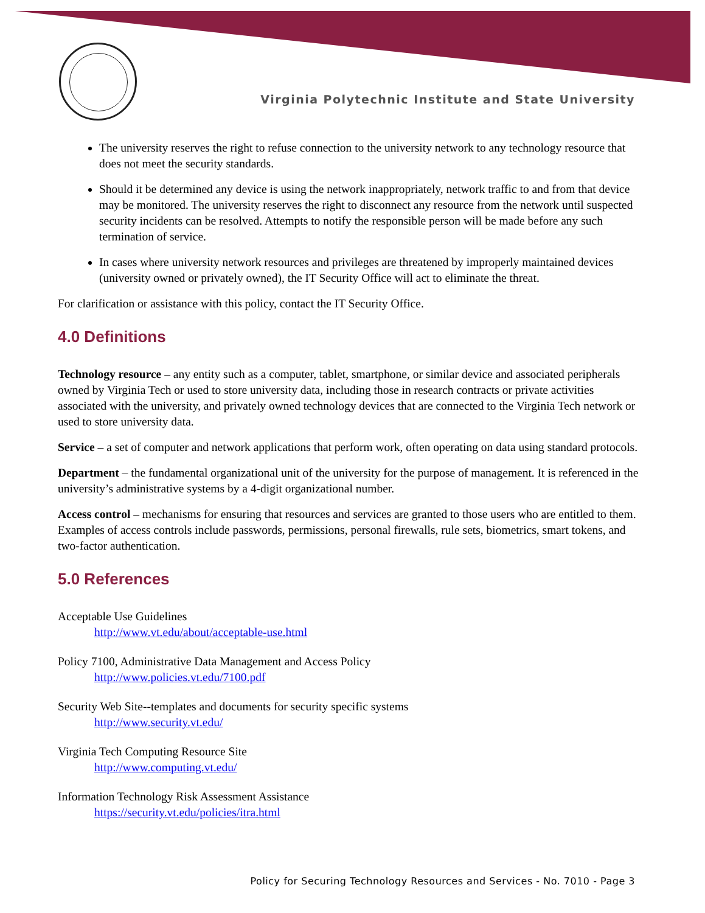Virginia Polytechnic Institute and State University
The university reserves the right to refuse connection to the university network to any technology resource that does not meet the security standards.
Should it be determined any device is using the network inappropriately, network traffic to and from that device may be monitored. The university reserves the right to disconnect any resource from the network until suspected security incidents can be resolved. Attempts to notify the responsible person will be made before any such termination of service.
In cases where university network resources and privileges are threatened by improperly maintained devices (university owned or privately owned), the IT Security Office will act to eliminate the threat.
For clarification or assistance with this policy, contact the IT Security Office.
4.0 Definitions
Technology resource – any entity such as a computer, tablet, smartphone, or similar device and associated peripherals owned by Virginia Tech or used to store university data, including those in research contracts or private activities associated with the university, and privately owned technology devices that are connected to the Virginia Tech network or used to store university data.
Service – a set of computer and network applications that perform work, often operating on data using standard protocols.
Department – the fundamental organizational unit of the university for the purpose of management. It is referenced in the university’s administrative systems by a 4-digit organizational number.
Access control – mechanisms for ensuring that resources and services are granted to those users who are entitled to them. Examples of access controls include passwords, permissions, personal firewalls, rule sets, biometrics, smart tokens, and two-factor authentication.
5.0 References
Acceptable Use Guidelines
http://www.vt.edu/about/acceptable-use.html
Policy 7100, Administrative Data Management and Access Policy
http://www.policies.vt.edu/7100.pdf
Security Web Site--templates and documents for security specific systems
http://www.security.vt.edu/
Virginia Tech Computing Resource Site
http://www.computing.vt.edu/
Information Technology Risk Assessment Assistance
https://security.vt.edu/policies/itra.html
Policy for Securing Technology Resources and Services - No. 7010 - Page 3